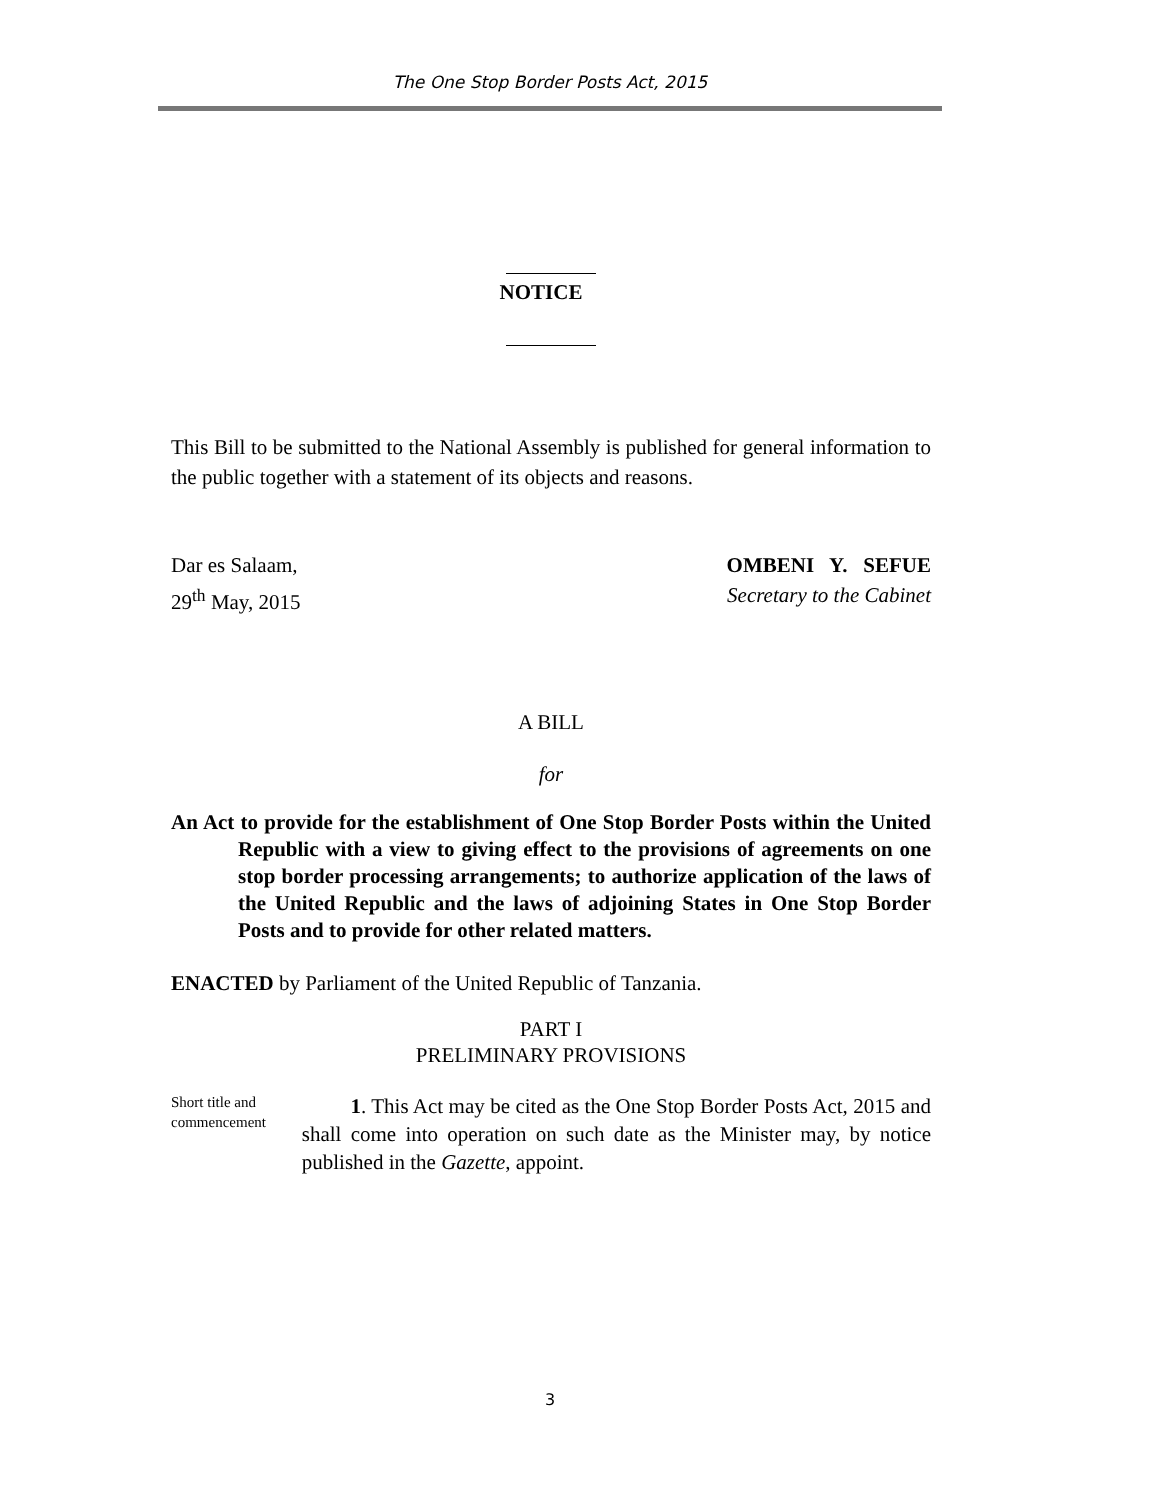The One Stop Border Posts Act, 2015
NOTICE
This Bill to be submitted to the National Assembly is published for general information to the public together with a statement of its objects and reasons.
Dar es Salaam, OMBENI Y. SEFUE
29<sup>th</sup> May, 2015 Secretary to the Cabinet
A BILL
for
An Act to provide for the establishment of One Stop Border Posts within the United Republic with a view to giving effect to the provisions of agreements on one stop border processing arrangements; to authorize application of the laws of the United Republic and the laws of adjoining States in One Stop Border Posts and to provide for other related matters.
ENACTED by Parliament of the United Republic of Tanzania.
PART I
PRELIMINARY PROVISIONS
Short title and commencement
1. This Act may be cited as the One Stop Border Posts Act, 2015 and shall come into operation on such date as the Minister may, by notice published in the Gazette, appoint.
3